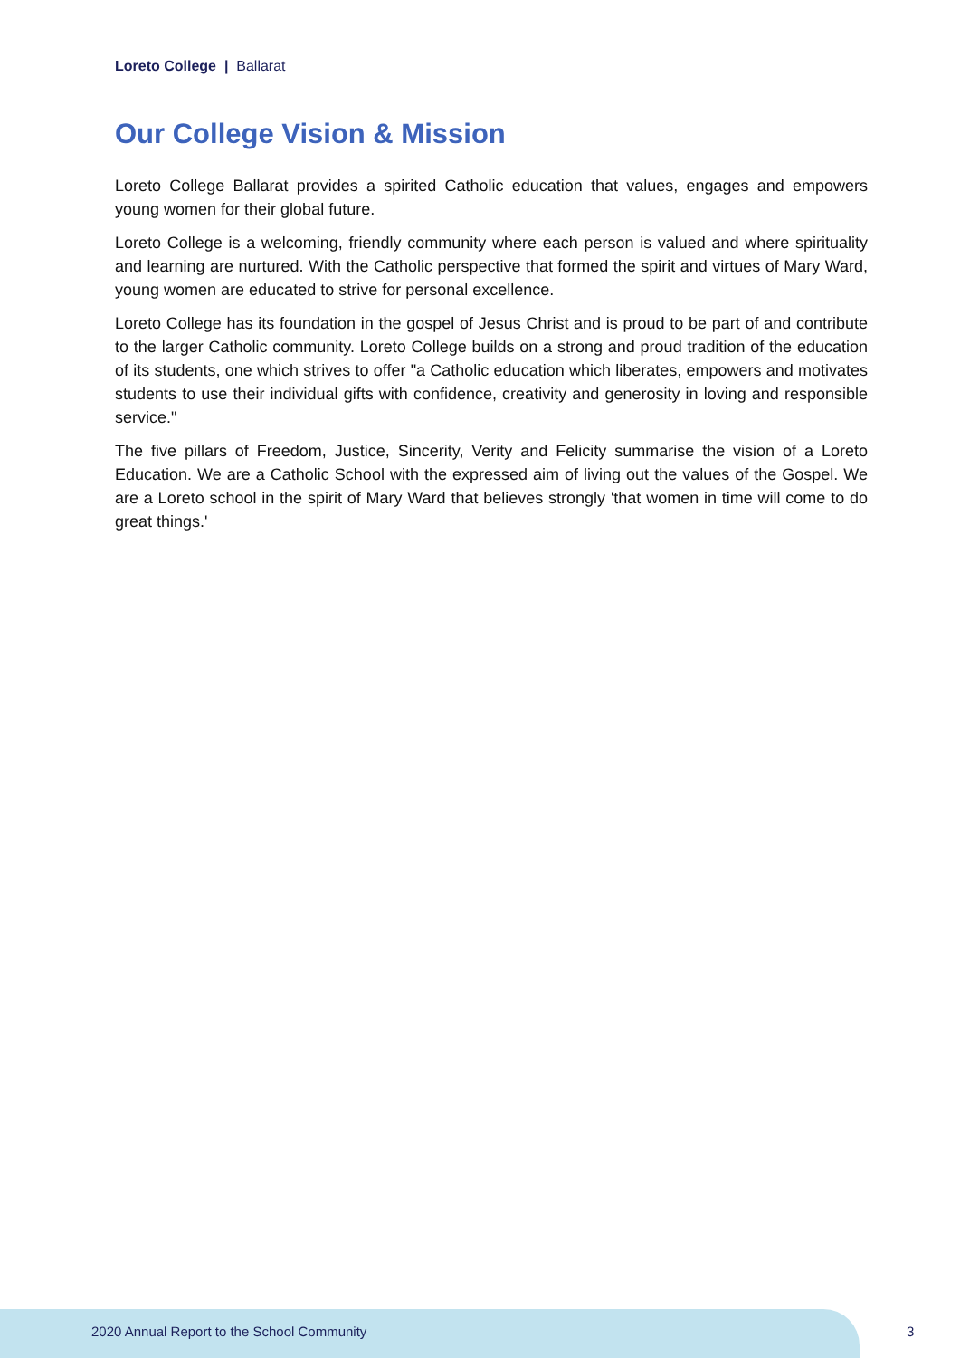Loreto College | Ballarat
Our College Vision & Mission
Loreto College Ballarat provides a spirited Catholic education that values, engages and empowers young women for their global future.
Loreto College is a welcoming, friendly community where each person is valued and where spirituality and learning are nurtured. With the Catholic perspective that formed the spirit and virtues of Mary Ward, young women are educated to strive for personal excellence.
Loreto College has its foundation in the gospel of Jesus Christ and is proud to be part of and contribute to the larger Catholic community. Loreto College builds on a strong and proud tradition of the education of its students, one which strives to offer "a Catholic education which liberates, empowers and motivates students to use their individual gifts with confidence, creativity and generosity in loving and responsible service."
The five pillars of Freedom, Justice, Sincerity, Verity and Felicity summarise the vision of a Loreto Education. We are a Catholic School with the expressed aim of living out the values of the Gospel. We are a Loreto school in the spirit of Mary Ward that believes strongly 'that women in time will come to do great things.'
2020 Annual Report to the School Community
3